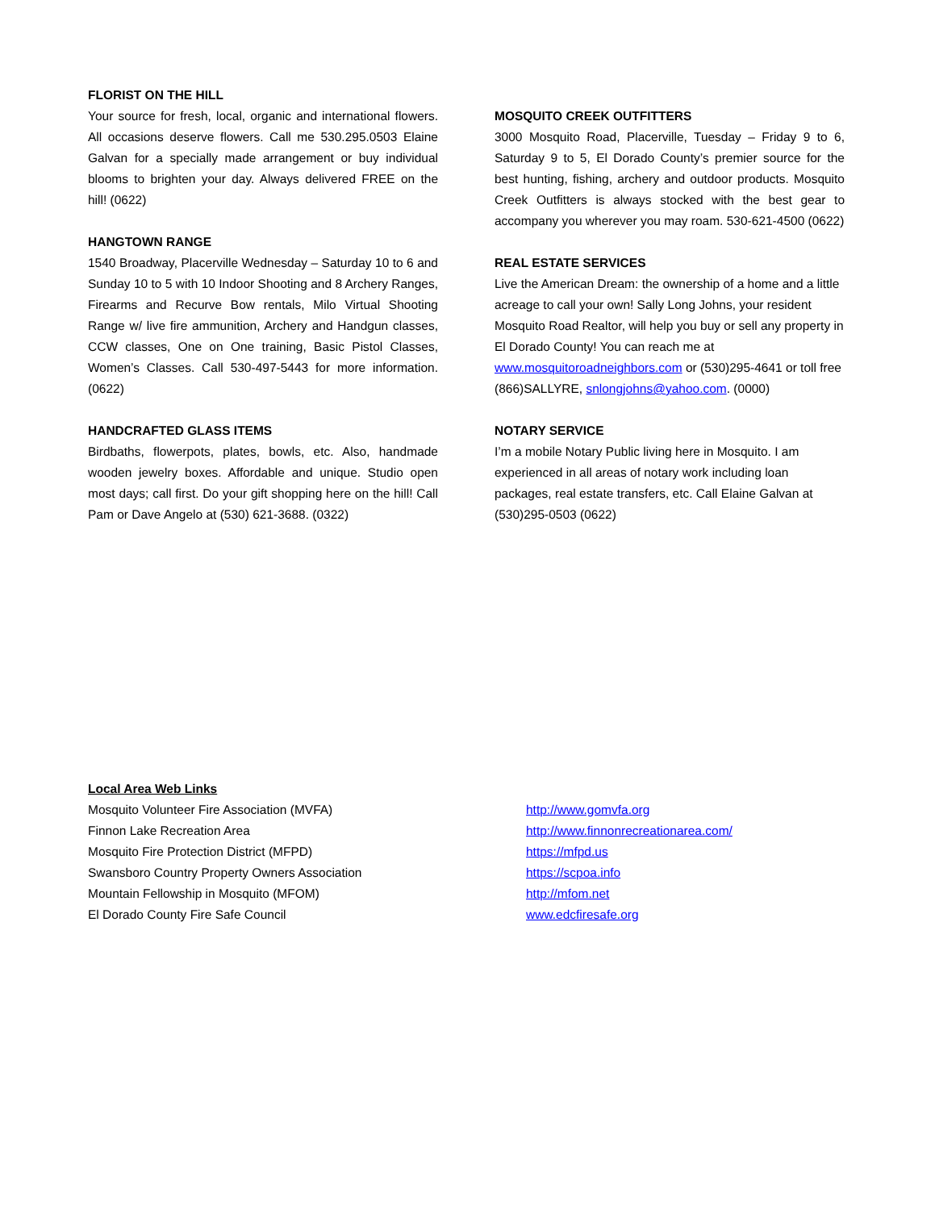FLORIST ON THE HILL
Your source for fresh, local, organic and international flowers. All occasions deserve flowers. Call me 530.295.0503 Elaine Galvan for a specially made arrangement or buy individual blooms to brighten your day. Always delivered FREE on the hill! (0622)
HANGTOWN RANGE
1540 Broadway, Placerville Wednesday – Saturday 10 to 6 and Sunday 10 to 5 with 10 Indoor Shooting and 8 Archery Ranges, Firearms and Recurve Bow rentals, Milo Virtual Shooting Range w/ live fire ammunition, Archery and Handgun classes, CCW classes, One on One training, Basic Pistol Classes, Women’s Classes. Call 530-497-5443 for more information. (0622)
HANDCRAFTED GLASS ITEMS
Birdbaths, flowerpots, plates, bowls, etc. Also, handmade wooden jewelry boxes. Affordable and unique. Studio open most days; call first. Do your gift shopping here on the hill! Call Pam or Dave Angelo at (530) 621-3688. (0322)
MOSQUITO CREEK OUTFITTERS
3000 Mosquito Road, Placerville, Tuesday – Friday 9 to 6, Saturday 9 to 5, El Dorado County’s premier source for the best hunting, fishing, archery and outdoor products. Mosquito Creek Outfitters is always stocked with the best gear to accompany you wherever you may roam. 530-621-4500 (0622)
REAL ESTATE SERVICES
Live the American Dream: the ownership of a home and a little acreage to call your own! Sally Long Johns, your resident Mosquito Road Realtor, will help you buy or sell any property in El Dorado County! You can reach me at www.mosquitoroadneighbors.com or (530)295-4641 or toll free (866)SALLYRE, snlongjohns@yahoo.com. (0000)
NOTARY SERVICE
I’m a mobile Notary Public living here in Mosquito. I am experienced in all areas of notary work including loan packages, real estate transfers, etc. Call Elaine Galvan at (530)295-0503 (0622)
Local Area Web Links
Mosquito Volunteer Fire Association (MVFA) http://www.gomvfa.org
Finnon Lake Recreation Area http://www.finnonrecreationarea.com/
Mosquito Fire Protection District (MFPD) https://mfpd.us
Swansboro Country Property Owners Association https://scpoa.info
Mountain Fellowship in Mosquito (MFOM) http://mfom.net
El Dorado County Fire Safe Council www.edcfiresafe.org